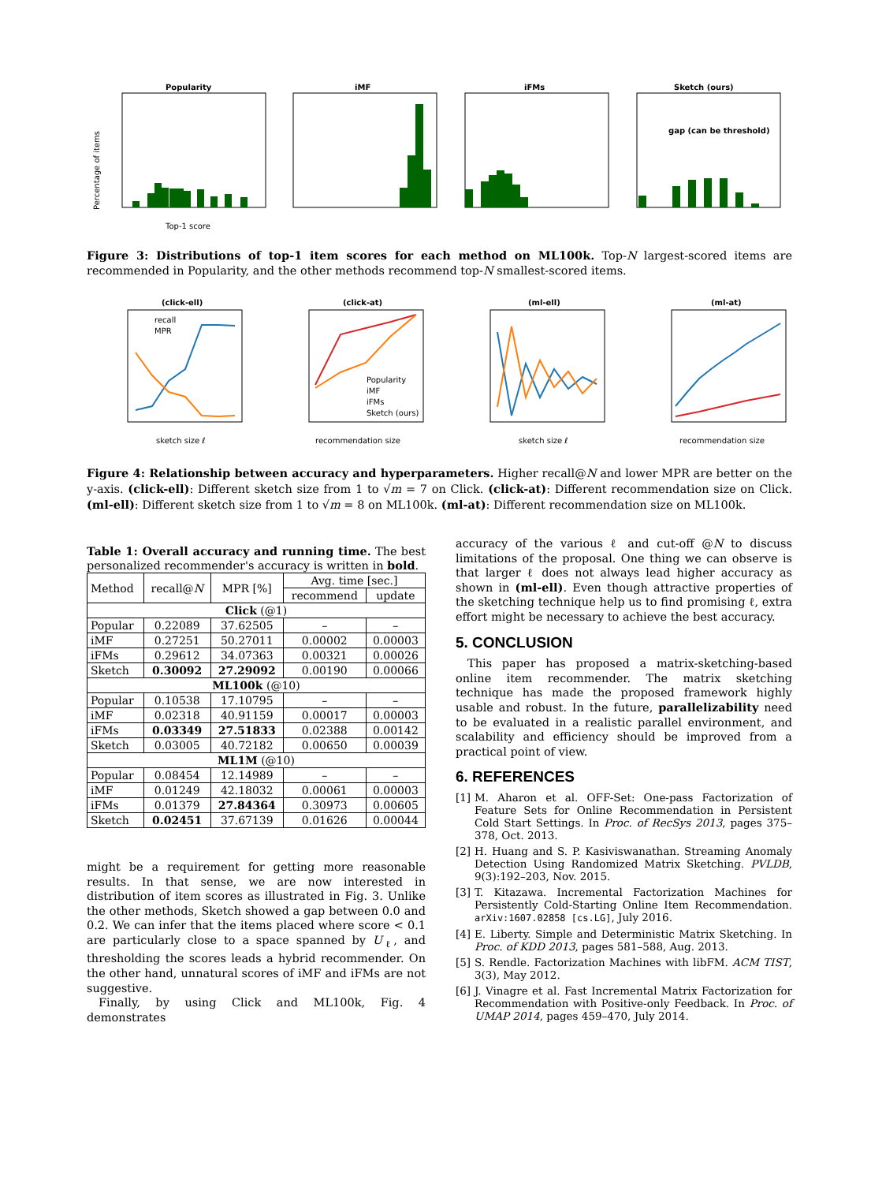Popularity
Percentage of items
Top-1 score
iMF
iFMs
Sketch (ours)
gap (can be threshold)
Figure 3: Distributions of top-1 item scores for each method on ML100k. Top-N largest-scored items are recommended in Popularity, and the other methods recommend top-N smallest-scored items.
(click-ell)
recall
MPR
sketch size ℓ
(click-at)
Popularity
iMF
iFMs
Sketch (ours)
recommendation size
(ml-ell)
sketch size ℓ
(ml-at)
recommendation size
Figure 4: Relationship between accuracy and hyperparameters. Higher recall@N and lower MPR are better on the y-axis. (click-ell): Different sketch size from 1 to √m = 7 on Click. (click-at): Different recommendation size on Click. (ml-ell): Different sketch size from 1 to √m = 8 on ML100k. (ml-at): Different recommendation size on ML100k.
Table 1: Overall accuracy and running time. The best personalized recommender's accuracy is written in bold.
| Method | recall@ N | MPR [%] | Avg. time [sec.] | |
| --- | --- | --- | --- | --- |
| | | | recommend | update |
| Click (@1) | | | | |
| Popular | 0.22089 | 37.62505 | – | – |
| iMF | 0.27251 | 50.27011 | 0.00002 | 0.00003 |
| iFMs | 0.29612 | 34.07363 | 0.00321 | 0.00026 |
| Sketch | 0.30092 | 27.29092 | 0.00190 | 0.00066 |
| ML100k (@10) | | | | |
| Popular | 0.10538 | 17.10795 | – | – |
| iMF | 0.02318 | 40.91159 | 0.00017 | 0.00003 |
| iFMs | 0.03349 | 27.51833 | 0.02388 | 0.00142 |
| Sketch | 0.03005 | 40.72182 | 0.00650 | 0.00039 |
| ML1M (@10) | | | | |
| Popular | 0.08454 | 12.14989 | – | – |
| iMF | 0.01249 | 42.18032 | 0.00061 | 0.00003 |
| iFMs | 0.01379 | 27.84364 | 0.30973 | 0.00605 |
| Sketch | 0.02451 | 37.67139 | 0.01626 | 0.00044 |
might be a requirement for getting more reasonable results. In that sense, we are now interested in distribution of item scores as illustrated in Fig. 3. Unlike the other methods, Sketch showed a gap between 0.0 and 0.2. We can infer that the items placed where score < 0.1 are particularly close to a space spanned by U<sub>ℓ</sub>, and thresholding the scores leads a hybrid recommender. On the other hand, unnatural scores of iMF and iFMs are not suggestive.
Finally, by using Click and ML100k, Fig. 4 demonstrates
accuracy of the various ℓ and cut-off @N to discuss limitations of the proposal. One thing we can observe is that larger ℓ does not always lead higher accuracy as shown in (ml-ell). Even though attractive properties of the sketching technique help us to find promising ℓ, extra effort might be necessary to achieve the best accuracy.
5. CONCLUSION
This paper has proposed a matrix-sketching-based online item recommender. The matrix sketching technique has made the proposed framework highly usable and robust. In the future, parallelizability need to be evaluated in a realistic parallel environment, and scalability and efficiency should be improved from a practical point of view.
6. REFERENCES
[1] M. Aharon et al. OFF-Set: One-pass Factorization of Feature Sets for Online Recommendation in Persistent Cold Start Settings. In Proc. of RecSys 2013, pages 375–378, Oct. 2013.
[2] H. Huang and S. P. Kasiviswanathan. Streaming Anomaly Detection Using Randomized Matrix Sketching. PVLDB, 9(3):192–203, Nov. 2015.
[3] T. Kitazawa. Incremental Factorization Machines for Persistently Cold-Starting Online Item Recommendation. arXiv:1607.02858 [cs.LG], July 2016.
[4] E. Liberty. Simple and Deterministic Matrix Sketching. In Proc. of KDD 2013, pages 581–588, Aug. 2013.
[5] S. Rendle. Factorization Machines with libFM. ACM TIST, 3(3), May 2012.
[6] J. Vinagre et al. Fast Incremental Matrix Factorization for Recommendation with Positive-only Feedback. In Proc. of UMAP 2014, pages 459–470, July 2014.